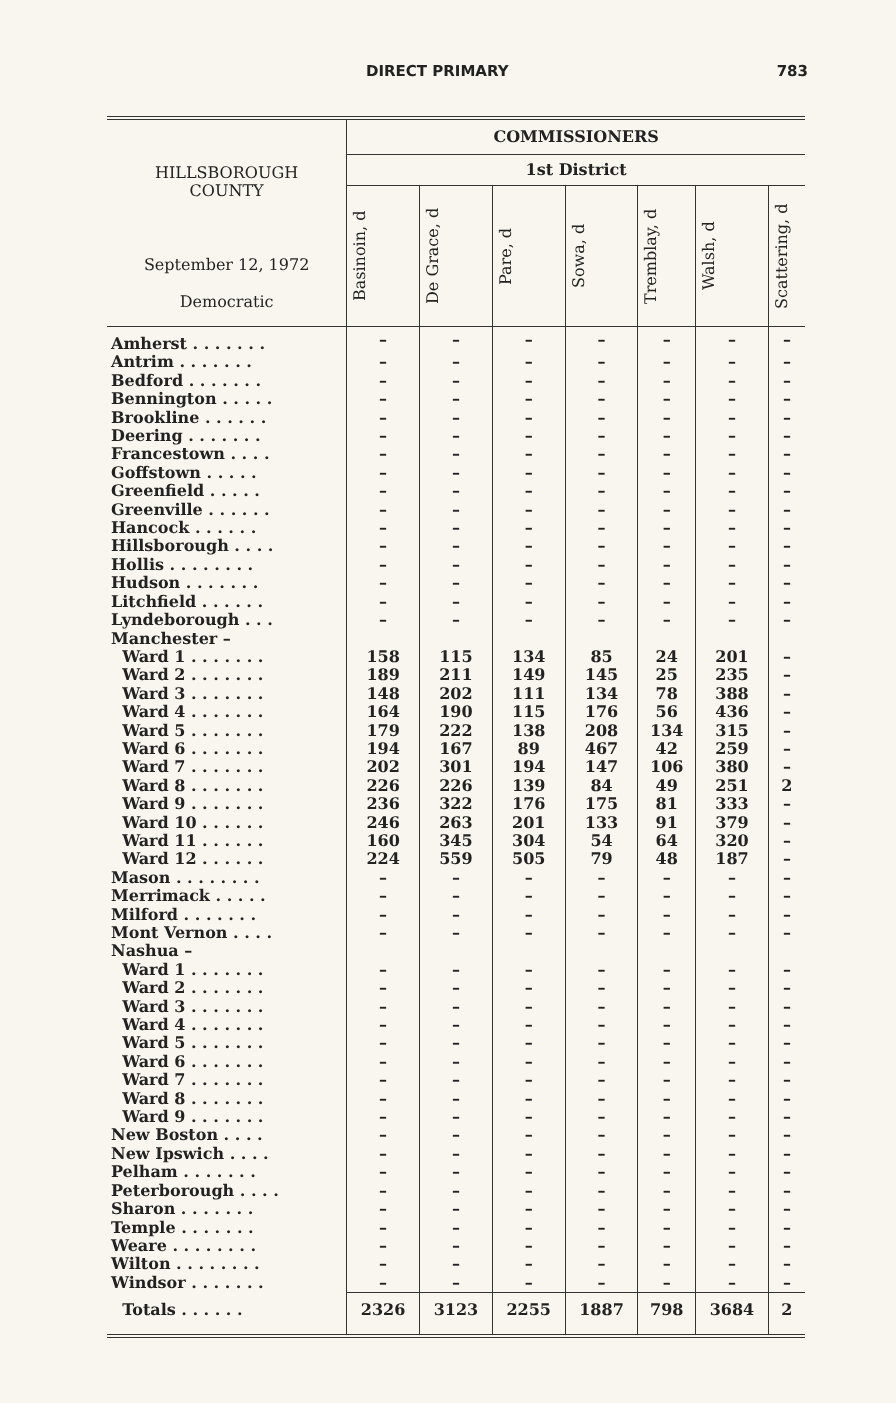DIRECT PRIMARY 783
| HILLSBOROUGH COUNTY September 12, 1972 Democratic | COMMISSIONERS | | | | | | |
| --- | --- | --- | --- | --- | --- | --- | --- |
| | 1st District | | | | | | |
| | Basinoin, d | De Grace, d | Pare, d | Sowa, d | Tremblay, d | Walsh, d | Scattering, d |
| Amherst . . . . . . . | – | – | – | – | – | – | – |
| Antrim . . . . . . . | – | – | – | – | – | – | – |
| Bedford . . . . . . . | – | – | – | – | – | – | – |
| Bennington . . . . . | – | – | – | – | – | – | – |
| Brookline . . . . . . | – | – | – | – | – | – | – |
| Deering . . . . . . . | – | – | – | – | – | – | – |
| Francestown . . . . | – | – | – | – | – | – | – |
| Goffstown . . . . . | – | – | – | – | – | – | – |
| Greenfield . . . . . | – | – | – | – | – | – | – |
| Greenville . . . . . . | – | – | – | – | – | – | – |
| Hancock . . . . . . | – | – | – | – | – | – | – |
| Hillsborough . . . . | – | – | – | – | – | – | – |
| Hollis . . . . . . . . | – | – | – | – | – | – | – |
| Hudson . . . . . . . | – | – | – | – | – | – | – |
| Litchfield . . . . . . | – | – | – | – | – | – | – |
| Lyndeborough . . . | – | – | – | – | – | – | – |
| Manchester – | | | | | | | |
| Ward 1 . . . . . . . | 158 | 115 | 134 | 85 | 24 | 201 | – |
| Ward 2 . . . . . . . | 189 | 211 | 149 | 145 | 25 | 235 | – |
| Ward 3 . . . . . . . | 148 | 202 | 111 | 134 | 78 | 388 | – |
| Ward 4 . . . . . . . | 164 | 190 | 115 | 176 | 56 | 436 | – |
| Ward 5 . . . . . . . | 179 | 222 | 138 | 208 | 134 | 315 | – |
| Ward 6 . . . . . . . | 194 | 167 | 89 | 467 | 42 | 259 | – |
| Ward 7 . . . . . . . | 202 | 301 | 194 | 147 | 106 | 380 | – |
| Ward 8 . . . . . . . | 226 | 226 | 139 | 84 | 49 | 251 | 2 |
| Ward 9 . . . . . . . | 236 | 322 | 176 | 175 | 81 | 333 | – |
| Ward 10 . . . . . . | 246 | 263 | 201 | 133 | 91 | 379 | – |
| Ward 11 . . . . . . | 160 | 345 | 304 | 54 | 64 | 320 | – |
| Ward 12 . . . . . . | 224 | 559 | 505 | 79 | 48 | 187 | – |
| Mason . . . . . . . . | – | – | – | – | – | – | – |
| Merrimack . . . . . | – | – | – | – | – | – | – |
| Milford . . . . . . . | – | – | – | – | – | – | – |
| Mont Vernon . . . . | – | – | – | – | – | – | – |
| Nashua – | | | | | | | |
| Ward 1 . . . . . . . | – | – | – | – | – | – | – |
| Ward 2 . . . . . . . | – | – | – | – | – | – | – |
| Ward 3 . . . . . . . | – | – | – | – | – | – | – |
| Ward 4 . . . . . . . | – | – | – | – | – | – | – |
| Ward 5 . . . . . . . | – | – | – | – | – | – | – |
| Ward 6 . . . . . . . | – | – | – | – | – | – | – |
| Ward 7 . . . . . . . | – | – | – | – | – | – | – |
| Ward 8 . . . . . . . | – | – | – | – | – | – | – |
| Ward 9 . . . . . . . | – | – | – | – | – | – | – |
| New Boston . . . . | – | – | – | – | – | – | – |
| New Ipswich . . . . | – | – | – | – | – | – | – |
| Pelham . . . . . . . | – | – | – | – | – | – | – |
| Peterborough . . . . | – | – | – | – | – | – | – |
| Sharon . . . . . . . | – | – | – | – | – | – | – |
| Temple . . . . . . . | – | – | – | – | – | – | – |
| Weare . . . . . . . . | – | – | – | – | – | – | – |
| Wilton . . . . . . . . | – | – | – | – | – | – | – |
| Windsor . . . . . . . | – | – | – | – | – | – | – |
| Totals . . . . . . | 2326 | 3123 | 2255 | 1887 | 798 | 3684 | 2 |